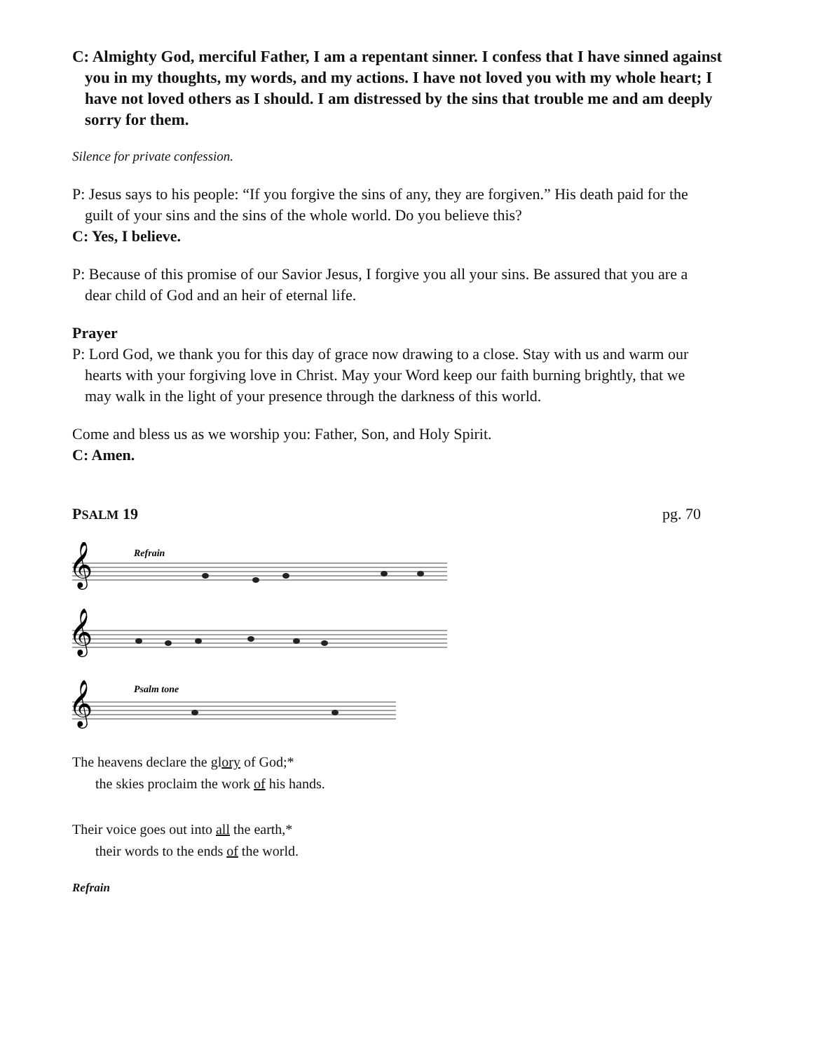C: Almighty God, merciful Father, I am a repentant sinner. I confess that I have sinned against you in my thoughts, my words, and my actions. I have not loved you with my whole heart; I have not loved others as I should. I am distressed by the sins that trouble me and am deeply sorry for them.
Silence for private confession.
P: Jesus says to his people: “If you forgive the sins of any, they are forgiven.” His death paid for the guilt of your sins and the sins of the whole world. Do you believe this?
C: Yes, I believe.
P: Because of this promise of our Savior Jesus, I forgive you all your sins. Be assured that you are a dear child of God and an heir of eternal life.
Prayer
P: Lord God, we thank you for this day of grace now drawing to a close. Stay with us and warm our hearts with your forgiving love in Christ. May your Word keep our faith burning brightly, that we may walk in the light of your presence through the darkness of this world.
Come and bless us as we worship you: Father, Son, and Holy Spirit.
C: Amen.
PSALM 19 pg. 70
Refrain
Psalm tone
𝄞
𝄞
𝄞
Lord, you have the words of ev - er - last - ing life.
The heavens declare the glory of God;*
the skies proclaim the work of his hands.
Their voice goes out into all the earth,*
their words to the ends of the world.
Refrain